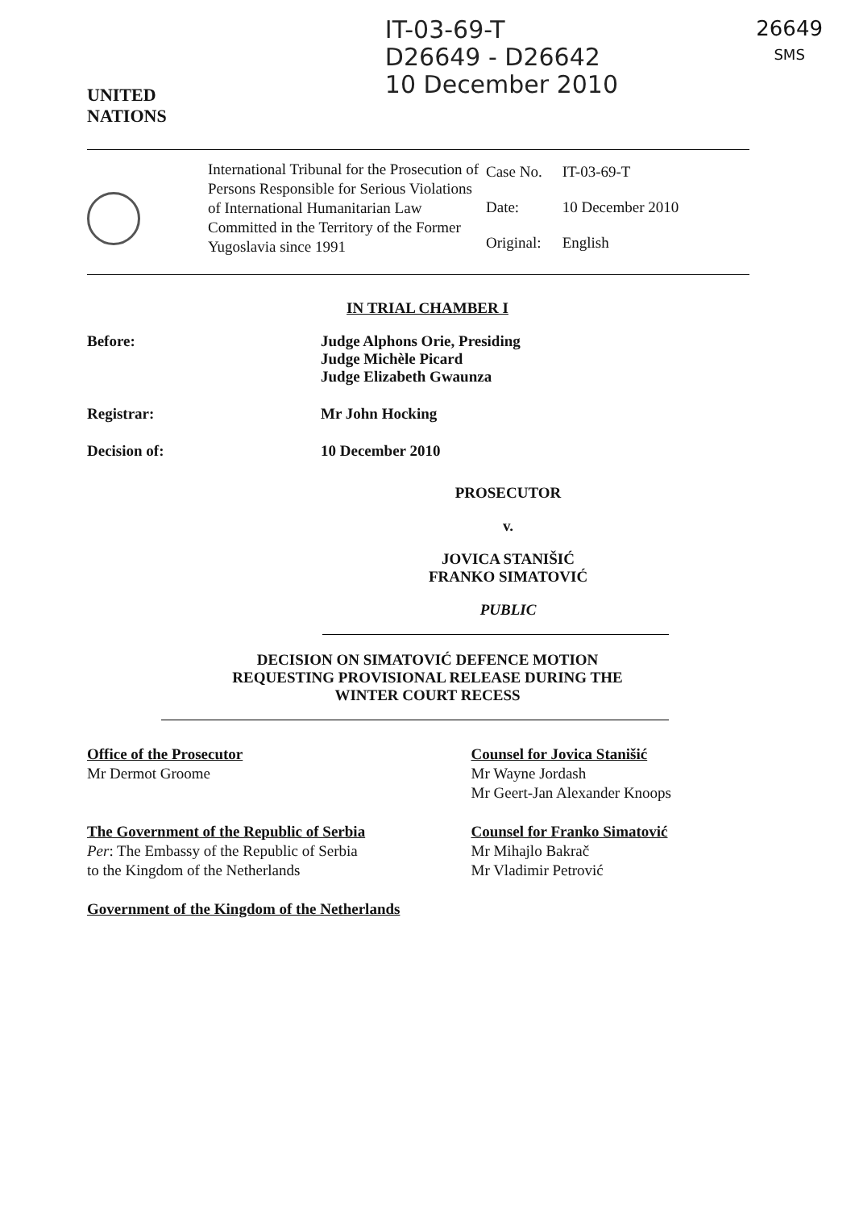UNITED
NATIONS
IT-03-69-T
D26649 - D26642
10 December 2010
26649
SMS
International Tribunal for the Prosecution of Persons Responsible for Serious Violations of International Humanitarian Law Committed in the Territory of the Former Yugoslavia since 1991
| Case No. | IT-03-69-T |
| Date: | 10 December 2010 |
| Original: | English |
IN TRIAL CHAMBER I
Before: Judge Alphons Orie, Presiding
Judge Michèle Picard
Judge Elizabeth Gwaunza
Registrar: Mr John Hocking
Decision of: 10 December 2010
PROSECUTOR
v.
JOVICA STANIŠIĆ
FRANKO SIMATOVIĆ
PUBLIC
DECISION ON SIMATOVIĆ DEFENCE MOTION
REQUESTING PROVISIONAL RELEASE DURING THE
WINTER COURT RECESS
Office of the Prosecutor
Mr Dermot Groome
The Government of the Republic of Serbia
Per: The Embassy of the Republic of Serbia
to the Kingdom of the Netherlands
Government of the Kingdom of the Netherlands
Counsel for Jovica Stanišić
Mr Wayne Jordash
Mr Geert-Jan Alexander Knoops
Counsel for Franko Simatović
Mr Mihajlo Bakrač
Mr Vladimir Petrović